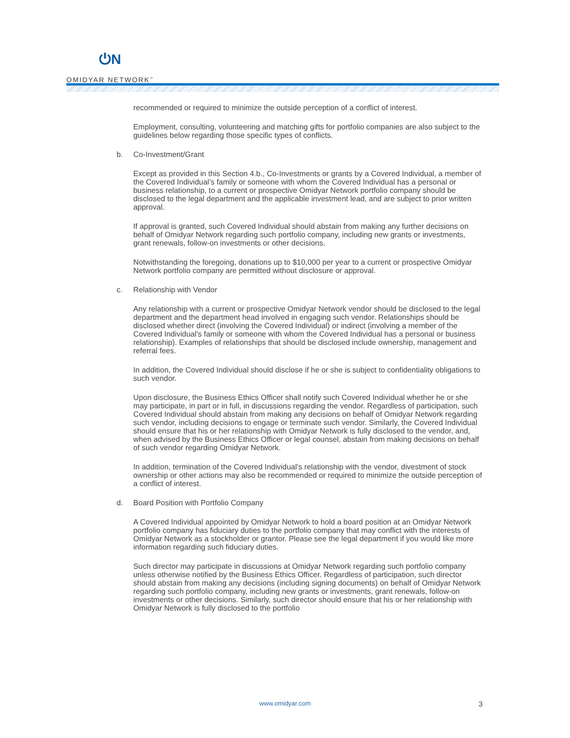⏻N
OMIDYAR NETWORK<sup>™</sup>
recommended or required to minimize the outside perception of a conflict of interest.
Employment, consulting, volunteering and matching gifts for portfolio companies are also subject to the guidelines below regarding those specific types of conflicts.
b. Co-Investment/Grant
Except as provided in this Section 4.b., Co-Investments or grants by a Covered Individual, a member of the Covered Individual’s family or someone with whom the Covered Individual has a personal or business relationship, to a current or prospective Omidyar Network portfolio company should be disclosed to the legal department and the applicable investment lead, and are subject to prior written approval.
If approval is granted, such Covered Individual should abstain from making any further decisions on behalf of Omidyar Network regarding such portfolio company, including new grants or investments, grant renewals, follow-on investments or other decisions.
Notwithstanding the foregoing, donations up to $10,000 per year to a current or prospective Omidyar Network portfolio company are permitted without disclosure or approval.
c. Relationship with Vendor
Any relationship with a current or prospective Omidyar Network vendor should be disclosed to the legal department and the department head involved in engaging such vendor. Relationships should be disclosed whether direct (involving the Covered Individual) or indirect (involving a member of the Covered Individual’s family or someone with whom the Covered Individual has a personal or business relationship). Examples of relationships that should be disclosed include ownership, management and referral fees.
In addition, the Covered Individual should disclose if he or she is subject to confidentiality obligations to such vendor.
Upon disclosure, the Business Ethics Officer shall notify such Covered Individual whether he or she may participate, in part or in full, in discussions regarding the vendor. Regardless of participation, such Covered Individual should abstain from making any decisions on behalf of Omidyar Network regarding such vendor, including decisions to engage or terminate such vendor. Similarly, the Covered Individual should ensure that his or her relationship with Omidyar Network is fully disclosed to the vendor, and, when advised by the Business Ethics Officer or legal counsel, abstain from making decisions on behalf of such vendor regarding Omidyar Network.
In addition, termination of the Covered Individual’s relationship with the vendor, divestment of stock ownership or other actions may also be recommended or required to minimize the outside perception of a conflict of interest.
d. Board Position with Portfolio Company
A Covered Individual appointed by Omidyar Network to hold a board position at an Omidyar Network portfolio company has fiduciary duties to the portfolio company that may conflict with the interests of Omidyar Network as a stockholder or grantor. Please see the legal department if you would like more information regarding such fiduciary duties.
Such director may participate in discussions at Omidyar Network regarding such portfolio company unless otherwise notified by the Business Ethics Officer. Regardless of participation, such director should abstain from making any decisions (including signing documents) on behalf of Omidyar Network regarding such portfolio company, including new grants or investments, grant renewals, follow-on investments or other decisions. Similarly, such director should ensure that his or her relationship with Omidyar Network is fully disclosed to the portfolio
www.omidyar.com 3